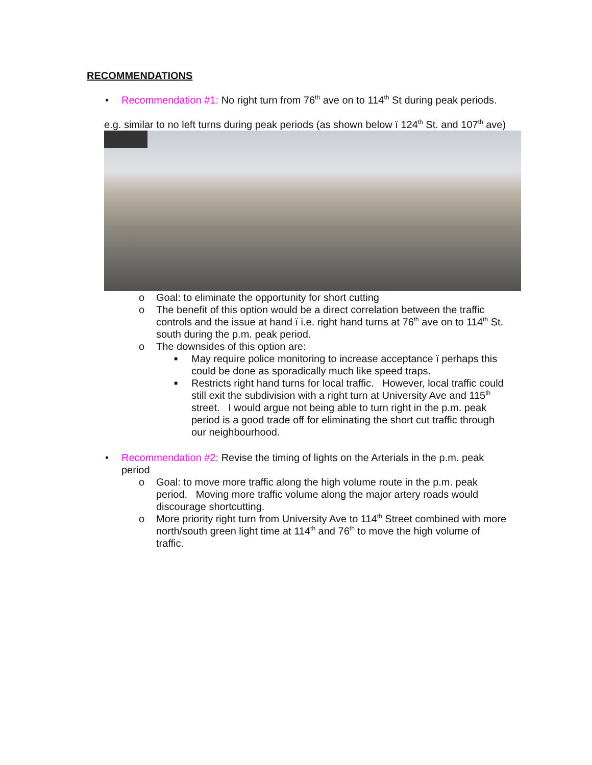RECOMMENDATIONS
• Recommendation #1: No right turn from 76<sup>th</sup> ave on to 114<sup>th</sup> St during peak periods.
e.g. similar to no left turns during peak periods (as shown below ï 124<sup>th</sup> St. and 107<sup>th</sup> ave)
o Goal: to eliminate the opportunity for short cutting
o The benefit of this option would be a direct correlation between the traffic controls and the issue at hand ï i.e. right hand turns at 76<sup>th</sup> ave on to 114<sup>th</sup> St. south during the p.m. peak period.
o The downsides of this option are:
■ May require police monitoring to increase acceptance ï perhaps this could be done as sporadically much like speed traps.
■ Restricts right hand turns for local traffic. However, local traffic could still exit the subdivision with a right turn at University Ave and 115<sup>th</sup> street. I would argue not being able to turn right in the p.m. peak period is a good trade off for eliminating the short cut traffic through our neighbourhood.
• Recommendation #2: Revise the timing of lights on the Arterials in the p.m. peak period
o Goal: to move more traffic along the high volume route in the p.m. peak period. Moving more traffic volume along the major artery roads would discourage shortcutting.
o More priority right turn from University Ave to 114<sup>th</sup> Street combined with more north/south green light time at 114<sup>th</sup> and 76<sup>th</sup> to move the high volume of traffic.